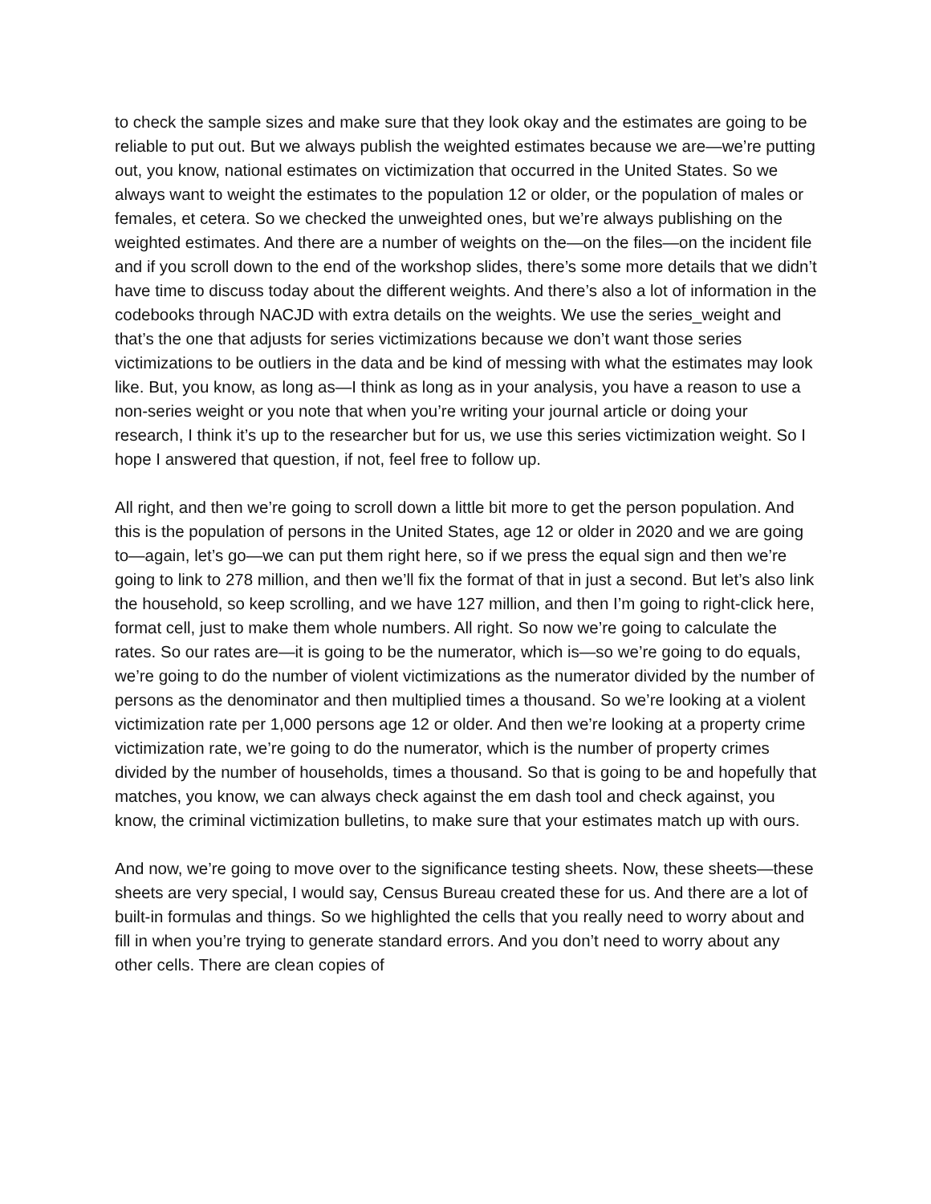to check the sample sizes and make sure that they look okay and the estimates are going to be reliable to put out. But we always publish the weighted estimates because we are—we’re putting out, you know, national estimates on victimization that occurred in the United States. So we always want to weight the estimates to the population 12 or older, or the population of males or females, et cetera. So we checked the unweighted ones, but we’re always publishing on the weighted estimates. And there are a number of weights on the—on the files—on the incident file and if you scroll down to the end of the workshop slides, there’s some more details that we didn’t have time to discuss today about the different weights. And there’s also a lot of information in the codebooks through NACJD with extra details on the weights. We use the series_weight and that’s the one that adjusts for series victimizations because we don’t want those series victimizations to be outliers in the data and be kind of messing with what the estimates may look like. But, you know, as long as—I think as long as in your analysis, you have a reason to use a non-series weight or you note that when you’re writing your journal article or doing your research, I think it’s up to the researcher but for us, we use this series victimization weight. So I hope I answered that question, if not, feel free to follow up.
All right, and then we’re going to scroll down a little bit more to get the person population. And this is the population of persons in the United States, age 12 or older in 2020 and we are going to—again, let’s go—we can put them right here, so if we press the equal sign and then we’re going to link to 278 million, and then we’ll fix the format of that in just a second. But let’s also link the household, so keep scrolling, and we have 127 million, and then I’m going to right-click here, format cell, just to make them whole numbers. All right. So now we’re going to calculate the rates. So our rates are—it is going to be the numerator, which is—so we’re going to do equals, we’re going to do the number of violent victimizations as the numerator divided by the number of persons as the denominator and then multiplied times a thousand. So we’re looking at a violent victimization rate per 1,000 persons age 12 or older. And then we’re looking at a property crime victimization rate, we’re going to do the numerator, which is the number of property crimes divided by the number of households, times a thousand. So that is going to be and hopefully that matches, you know, we can always check against the em dash tool and check against, you know, the criminal victimization bulletins, to make sure that your estimates match up with ours.
And now, we’re going to move over to the significance testing sheets. Now, these sheets—these sheets are very special, I would say, Census Bureau created these for us. And there are a lot of built-in formulas and things. So we highlighted the cells that you really need to worry about and fill in when you’re trying to generate standard errors. And you don’t need to worry about any other cells. There are clean copies of